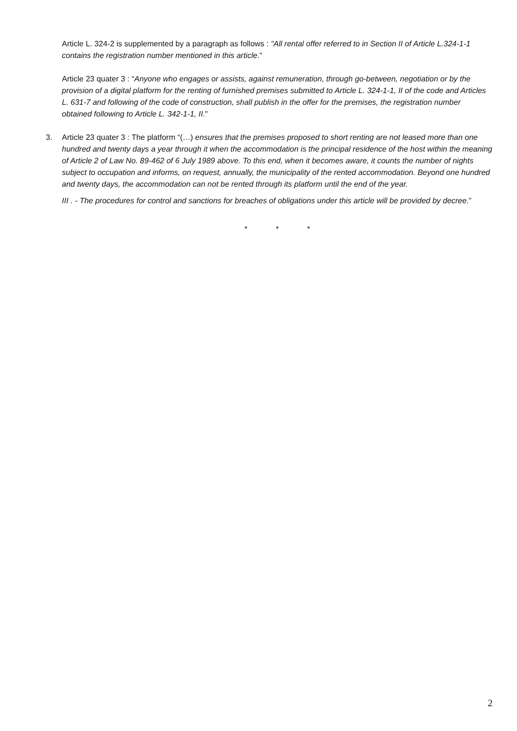Article L. 324-2 is supplemented by a paragraph as follows : "All rental offer referred to in Section II of Article L.324-1-1 contains the registration number mentioned in this article."
Article 23 quater 3 : “Anyone who engages or assists, against remuneration, through go-between, negotiation or by the provision of a digital platform for the renting of furnished premises submitted to Article L. 324-1-1, II of the code and Articles L. 631-7 and following of the code of construction, shall publish in the offer for the premises, the registration number obtained following to Article L. 342-1-1, II."
3. Article 23 quater 3 : The platform “(…) ensures that the premises proposed to short renting are not leased more than one hundred and twenty days a year through it when the accommodation is the principal residence of the host within the meaning of Article 2 of Law No. 89-462 of 6 July 1989 above. To this end, when it becomes aware, it counts the number of nights subject to occupation and informs, on request, annually, the municipality of the rented accommodation. Beyond one hundred and twenty days, the accommodation can not be rented through its platform until the end of the year.
III . - The procedures for control and sanctions for breaches of obligations under this article will be provided by decree.”
* * *
2